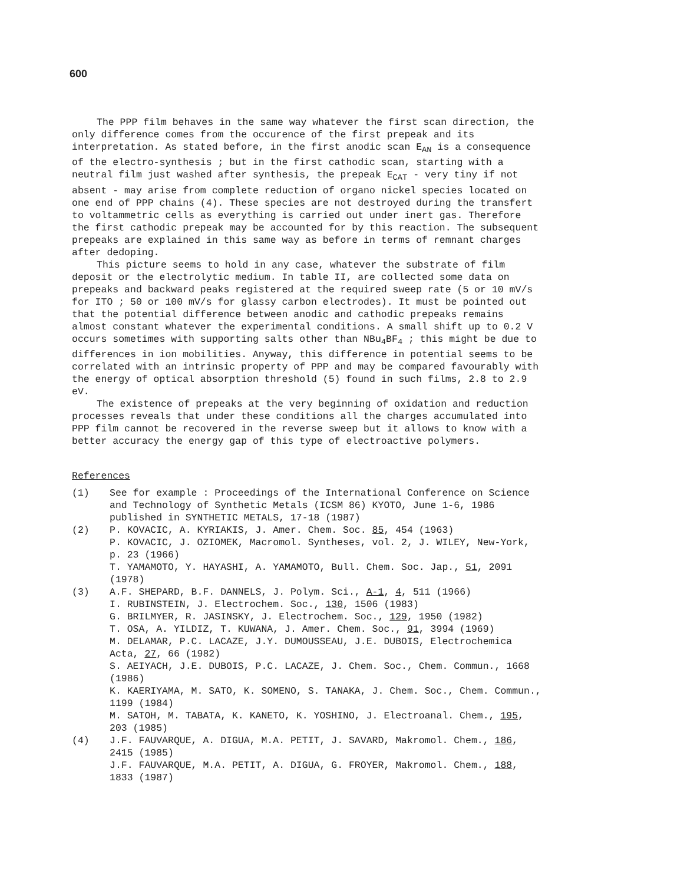600
The PPP film behaves in the same way whatever the first scan direction, the only difference comes from the occurence of the first prepeak and its interpretation. As stated before, in the first anodic scan E<sub>AN</sub> is a consequence of the electro-synthesis ; but in the first cathodic scan, starting with a neutral film just washed after synthesis, the prepeak E<sub>CAT</sub> - very tiny if not absent - may arise from complete reduction of organo nickel species located on one end of PPP chains (4). These species are not destroyed during the transfert to voltammetric cells as everything is carried out under inert gas. Therefore the first cathodic prepeak may be accounted for by this reaction. The subsequent prepeaks are explained in this same way as before in terms of remnant charges after dedoping.
This picture seems to hold in any case, whatever the substrate of film deposit or the electrolytic medium. In table II, are collected some data on prepeaks and backward peaks registered at the required sweep rate (5 or 10 mV/s for ITO ; 50 or 100 mV/s for glassy carbon electrodes). It must be pointed out that the potential difference between anodic and cathodic prepeaks remains almost constant whatever the experimental conditions. A small shift up to 0.2 V occurs sometimes with supporting salts other than NBu<sub>4</sub>BF<sub>4</sub> ; this might be due to differences in ion mobilities. Anyway, this difference in potential seems to be correlated with an intrinsic property of PPP and may be compared favourably with the energy of optical absorption threshold (5) found in such films, 2.8 to 2.9 eV.
The existence of prepeaks at the very beginning of oxidation and reduction processes reveals that under these conditions all the charges accumulated into PPP film cannot be recovered in the reverse sweep but it allows to know with a better accuracy the energy gap of this type of electroactive polymers.
References
(1) See for example : Proceedings of the International Conference on Science and Technology of Synthetic Metals (ICSM 86) KYOTO, June 1-6, 1986 published in SYNTHETIC METALS, 17-18 (1987)
(2) P. KOVACIC, A. KYRIAKIS, J. Amer. Chem. Soc. 85, 454 (1963)
P. KOVACIC, J. OZIOMEK, Macromol. Syntheses, vol. 2, J. WILEY, New-York, p. 23 (1966)
T. YAMAMOTO, Y. HAYASHI, A. YAMAMOTO, Bull. Chem. Soc. Jap., 51, 2091 (1978)
(3) A.F. SHEPARD, B.F. DANNELS, J. Polym. Sci., A-1, 4, 511 (1966)
I. RUBINSTEIN, J. Electrochem. Soc., 130, 1506 (1983)
G. BRILMYER, R. JASINSKY, J. Electrochem. Soc., 129, 1950 (1982)
T. OSA, A. YILDIZ, T. KUWANA, J. Amer. Chem. Soc., 91, 3994 (1969)
M. DELAMAR, P.C. LACAZE, J.Y. DUMOUSSEAU, J.E. DUBOIS, Electrochemica Acta, 27, 66 (1982)
S. AEIYACH, J.E. DUBOIS, P.C. LACAZE, J. Chem. Soc., Chem. Commun., 1668 (1986)
K. KAERIYAMA, M. SATO, K. SOMENO, S. TANAKA, J. Chem. Soc., Chem. Commun., 1199 (1984)
M. SATOH, M. TABATA, K. KANETO, K. YOSHINO, J. Electroanal. Chem., 195, 203 (1985)
(4) J.F. FAUVARQUE, A. DIGUA, M.A. PETIT, J. SAVARD, Makromol. Chem., 186, 2415 (1985)
J.F. FAUVARQUE, M.A. PETIT, A. DIGUA, G. FROYER, Makromol. Chem., 188, 1833 (1987)